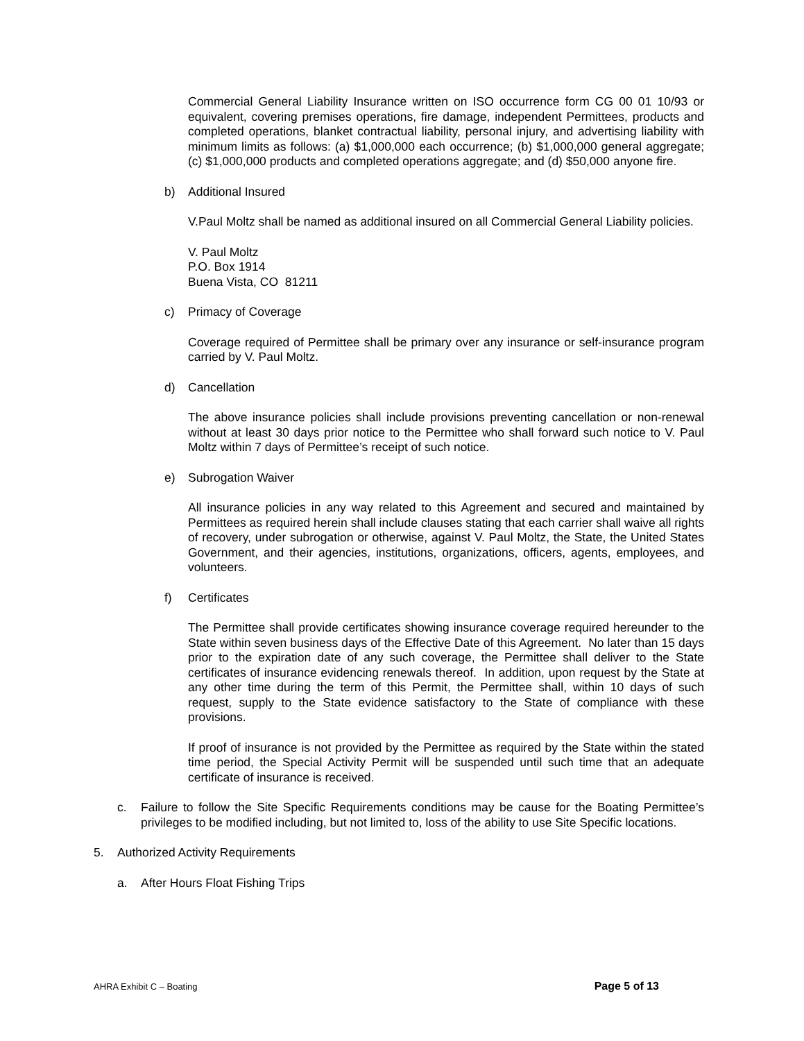Commercial General Liability Insurance written on ISO occurrence form CG 00 01 10/93 or equivalent, covering premises operations, fire damage, independent Permittees, products and completed operations, blanket contractual liability, personal injury, and advertising liability with minimum limits as follows: (a) $1,000,000 each occurrence; (b) $1,000,000 general aggregate; (c) $1,000,000 products and completed operations aggregate; and (d) $50,000 anyone fire.
b) Additional Insured
V.Paul Moltz shall be named as additional insured on all Commercial General Liability policies.
V. Paul Moltz
P.O. Box 1914
Buena Vista, CO 81211
c) Primacy of Coverage
Coverage required of Permittee shall be primary over any insurance or self-insurance program carried by V. Paul Moltz.
d) Cancellation
The above insurance policies shall include provisions preventing cancellation or non-renewal without at least 30 days prior notice to the Permittee who shall forward such notice to V. Paul Moltz within 7 days of Permittee’s receipt of such notice.
e) Subrogation Waiver
All insurance policies in any way related to this Agreement and secured and maintained by Permittees as required herein shall include clauses stating that each carrier shall waive all rights of recovery, under subrogation or otherwise, against V. Paul Moltz, the State, the United States Government, and their agencies, institutions, organizations, officers, agents, employees, and volunteers.
f) Certificates
The Permittee shall provide certificates showing insurance coverage required hereunder to the State within seven business days of the Effective Date of this Agreement. No later than 15 days prior to the expiration date of any such coverage, the Permittee shall deliver to the State certificates of insurance evidencing renewals thereof. In addition, upon request by the State at any other time during the term of this Permit, the Permittee shall, within 10 days of such request, supply to the State evidence satisfactory to the State of compliance with these provisions.
If proof of insurance is not provided by the Permittee as required by the State within the stated time period, the Special Activity Permit will be suspended until such time that an adequate certificate of insurance is received.
c. Failure to follow the Site Specific Requirements conditions may be cause for the Boating Permittee’s privileges to be modified including, but not limited to, loss of the ability to use Site Specific locations.
5. Authorized Activity Requirements
a. After Hours Float Fishing Trips
AHRA Exhibit C – Boating Page 5 of 13